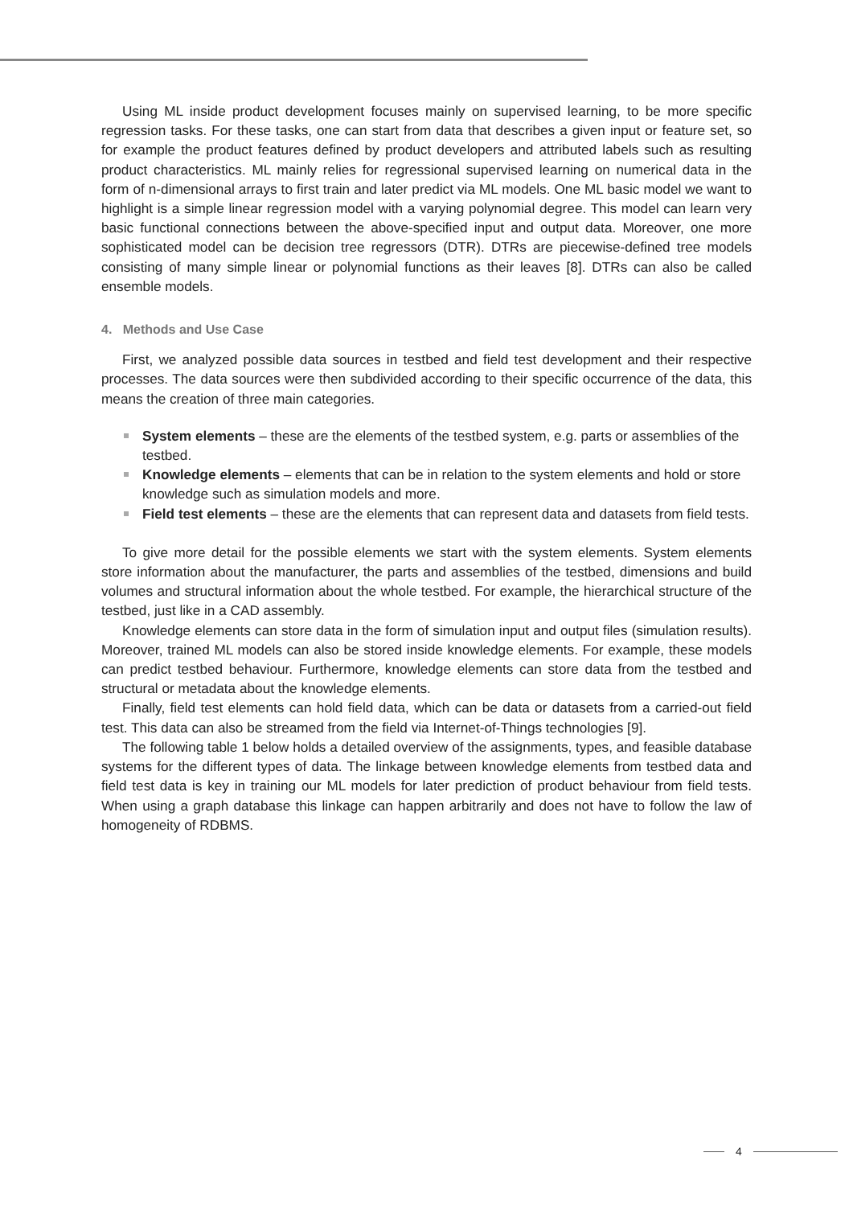Using ML inside product development focuses mainly on supervised learning, to be more specific regression tasks. For these tasks, one can start from data that describes a given input or feature set, so for example the product features defined by product developers and attributed labels such as resulting product characteristics. ML mainly relies for regressional supervised learning on numerical data in the form of n-dimensional arrays to first train and later predict via ML models. One ML basic model we want to highlight is a simple linear regression model with a varying polynomial degree. This model can learn very basic functional connections between the above-specified input and output data. Moreover, one more sophisticated model can be decision tree regressors (DTR). DTRs are piecewise-defined tree models consisting of many simple linear or polynomial functions as their leaves [8]. DTRs can also be called ensemble models.
4. Methods and Use Case
First, we analyzed possible data sources in testbed and field test development and their respective processes. The data sources were then subdivided according to their specific occurrence of the data, this means the creation of three main categories.
System elements – these are the elements of the testbed system, e.g. parts or assemblies of the testbed.
Knowledge elements – elements that can be in relation to the system elements and hold or store knowledge such as simulation models and more.
Field test elements – these are the elements that can represent data and datasets from field tests.
To give more detail for the possible elements we start with the system elements. System elements store information about the manufacturer, the parts and assemblies of the testbed, dimensions and build volumes and structural information about the whole testbed. For example, the hierarchical structure of the testbed, just like in a CAD assembly.
Knowledge elements can store data in the form of simulation input and output files (simulation results). Moreover, trained ML models can also be stored inside knowledge elements. For example, these models can predict testbed behaviour. Furthermore, knowledge elements can store data from the testbed and structural or metadata about the knowledge elements.
Finally, field test elements can hold field data, which can be data or datasets from a carried-out field test. This data can also be streamed from the field via Internet-of-Things technologies [9].
The following table 1 below holds a detailed overview of the assignments, types, and feasible database systems for the different types of data. The linkage between knowledge elements from testbed data and field test data is key in training our ML models for later prediction of product behaviour from field tests. When using a graph database this linkage can happen arbitrarily and does not have to follow the law of homogeneity of RDBMS.
4